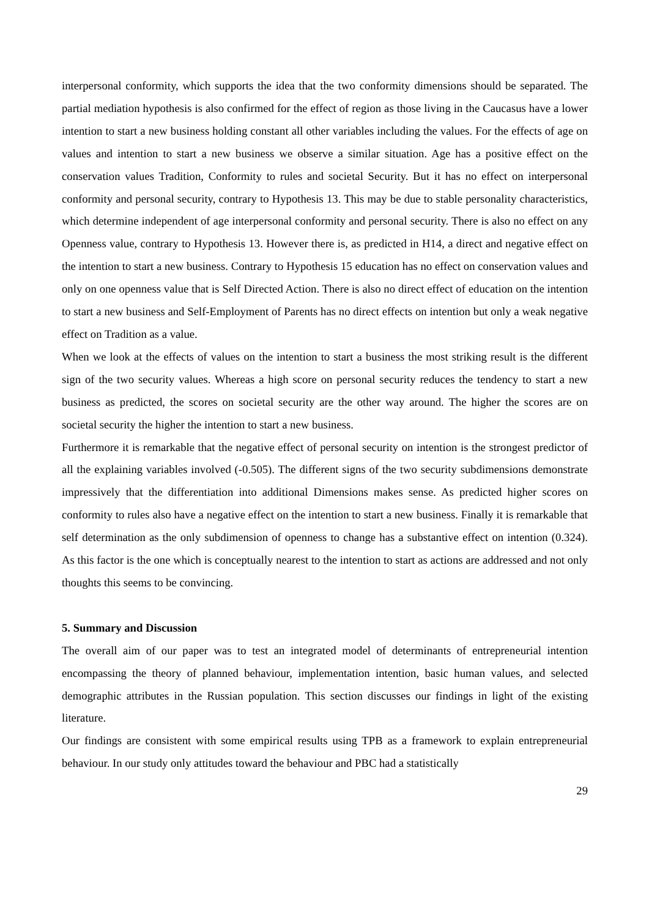interpersonal conformity, which supports the idea that the two conformity dimensions should be separated. The partial mediation hypothesis is also confirmed for the effect of region as those living in the Caucasus have a lower intention to start a new business holding constant all other variables including the values. For the effects of age on values and intention to start a new business we observe a similar situation. Age has a positive effect on the conservation values Tradition, Conformity to rules and societal Security. But it has no effect on interpersonal conformity and personal security, contrary to Hypothesis 13. This may be due to stable personality characteristics, which determine independent of age interpersonal conformity and personal security. There is also no effect on any Openness value, contrary to Hypothesis 13. However there is, as predicted in H14, a direct and negative effect on the intention to start a new business. Contrary to Hypothesis 15 education has no effect on conservation values and only on one openness value that is Self Directed Action. There is also no direct effect of education on the intention to start a new business and Self-Employment of Parents has no direct effects on intention but only a weak negative effect on Tradition as a value.
When we look at the effects of values on the intention to start a business the most striking result is the different sign of the two security values. Whereas a high score on personal security reduces the tendency to start a new business as predicted, the scores on societal security are the other way around. The higher the scores are on societal security the higher the intention to start a new business.
Furthermore it is remarkable that the negative effect of personal security on intention is the strongest predictor of all the explaining variables involved (-0.505). The different signs of the two security subdimensions demonstrate impressively that the differentiation into additional Dimensions makes sense. As predicted higher scores on conformity to rules also have a negative effect on the intention to start a new business. Finally it is remarkable that self determination as the only subdimension of openness to change has a substantive effect on intention (0.324). As this factor is the one which is conceptually nearest to the intention to start as actions are addressed and not only thoughts this seems to be convincing.
5. Summary and Discussion
The overall aim of our paper was to test an integrated model of determinants of entrepreneurial intention encompassing the theory of planned behaviour, implementation intention, basic human values, and selected demographic attributes in the Russian population. This section discusses our findings in light of the existing literature.
Our findings are consistent with some empirical results using TPB as a framework to explain entrepreneurial behaviour. In our study only attitudes toward the behaviour and PBC had a statistically
29